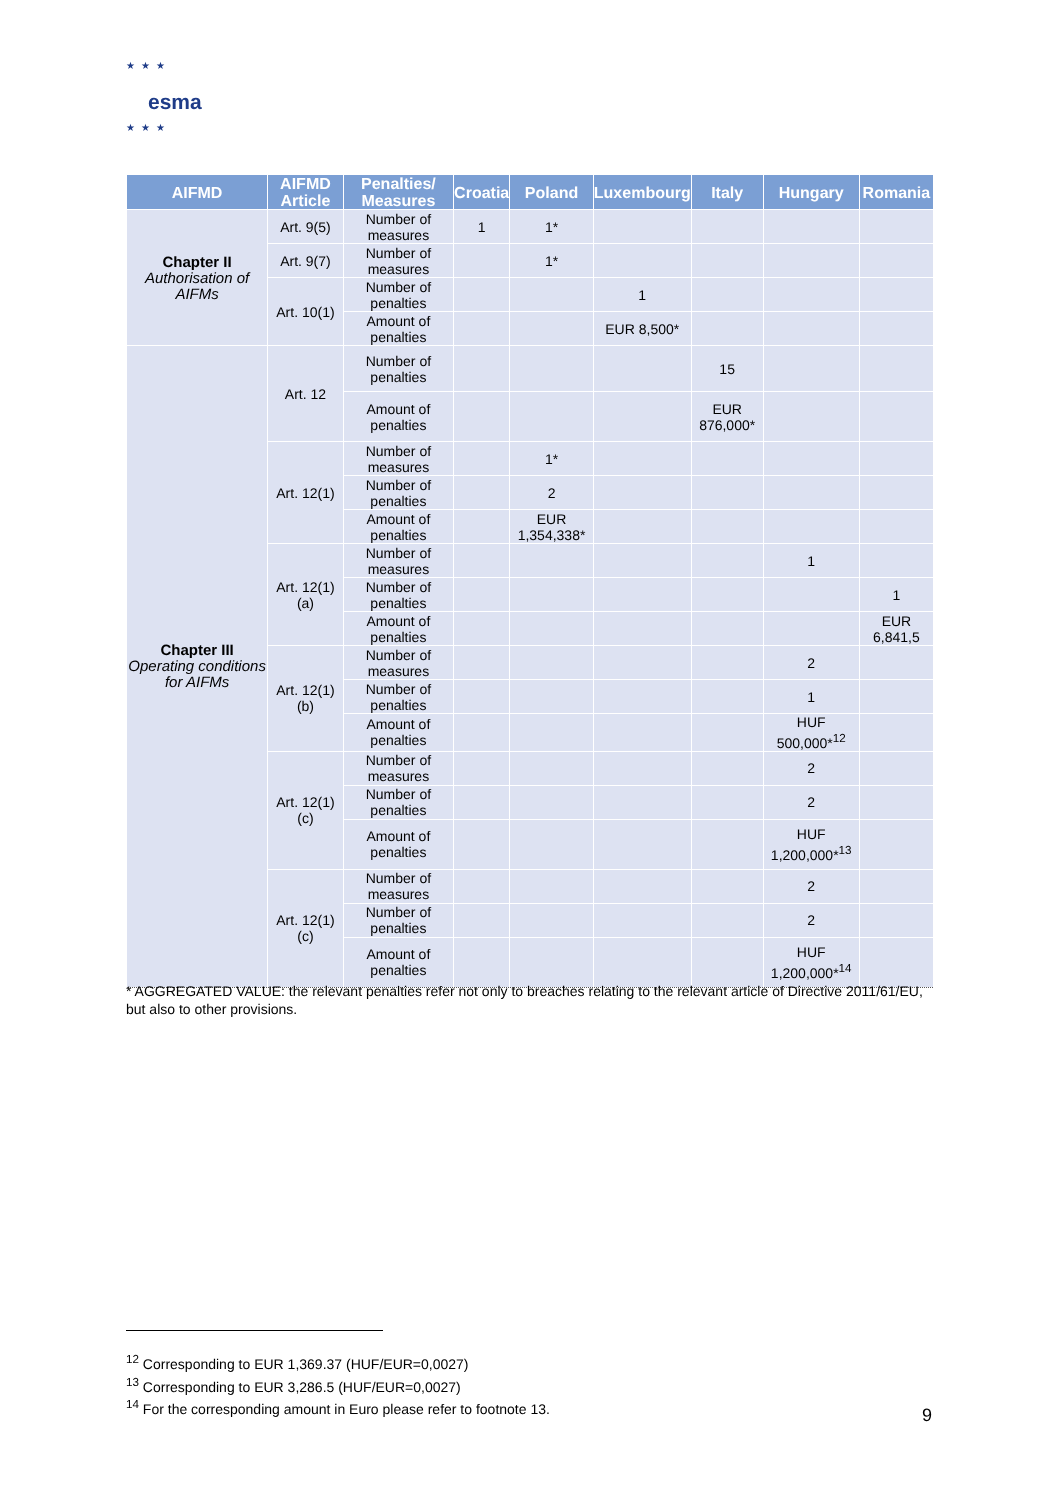★★★
esma
★★★
| AIFMD | AIFMD Article | Penalties/ Measures | Croatia | Poland | Luxembourg | Italy | Hungary | Romania |
| --- | --- | --- | --- | --- | --- | --- | --- | --- |
| Chapter II Authorisation of AIFMs | Art. 9(5) | Number of measures | 1 | 1* | | | | |
| | Art. 9(7) | Number of measures | | 1* | | | | |
| | Art. 10(1) | Number of penalties | | | 1 | | | |
| | | Amount of penalties | | | EUR 8,500* | | | |
| Chapter III Operating conditions for AIFMs | Art. 12 | Number of penalties | | | | 15 | | |
| | | Amount of penalties | | | | EUR 876,000* | | |
| | Art. 12(1) | Number of measures | | 1* | | | | |
| | | Number of penalties | | 2 | | | | |
| | | Amount of penalties | | EUR 1,354,338* | | | | |
| | Art. 12(1)(a) | Number of measures | | | | | 1 | |
| | | Number of penalties | | | | | | 1 |
| | | Amount of penalties | | | | | | EUR 6,841,5 |
| | Art. 12(1)(b) | Number of measures | | | | | 2 | |
| | | Number of penalties | | | | | 1 | |
| | | Amount of penalties | | | | | HUF 500,000*<sup>12</sup> | |
| | Art. 12(1)(c) | Number of measures | | | | | 2 | |
| | | Number of penalties | | | | | 2 | |
| | | Amount of penalties | | | | | HUF 1,200,000*<sup>13</sup> | |
| | Art. 12(1)(c) | Number of measures | | | | | 2 | |
| | | Number of penalties | | | | | 2 | |
| | | Amount of penalties | | | | | HUF 1,200,000*<sup>14</sup> | |
* AGGREGATED VALUE: the relevant penalties refer not only to breaches relating to the relevant article of Directive 2011/61/EU, but also to other provisions.
<sup>12</sup> Corresponding to EUR 1,369.37 (HUF/EUR=0,0027)
<sup>13</sup> Corresponding to EUR 3,286.5 (HUF/EUR=0,0027)
<sup>14</sup> For the corresponding amount in Euro please refer to footnote 13.
9